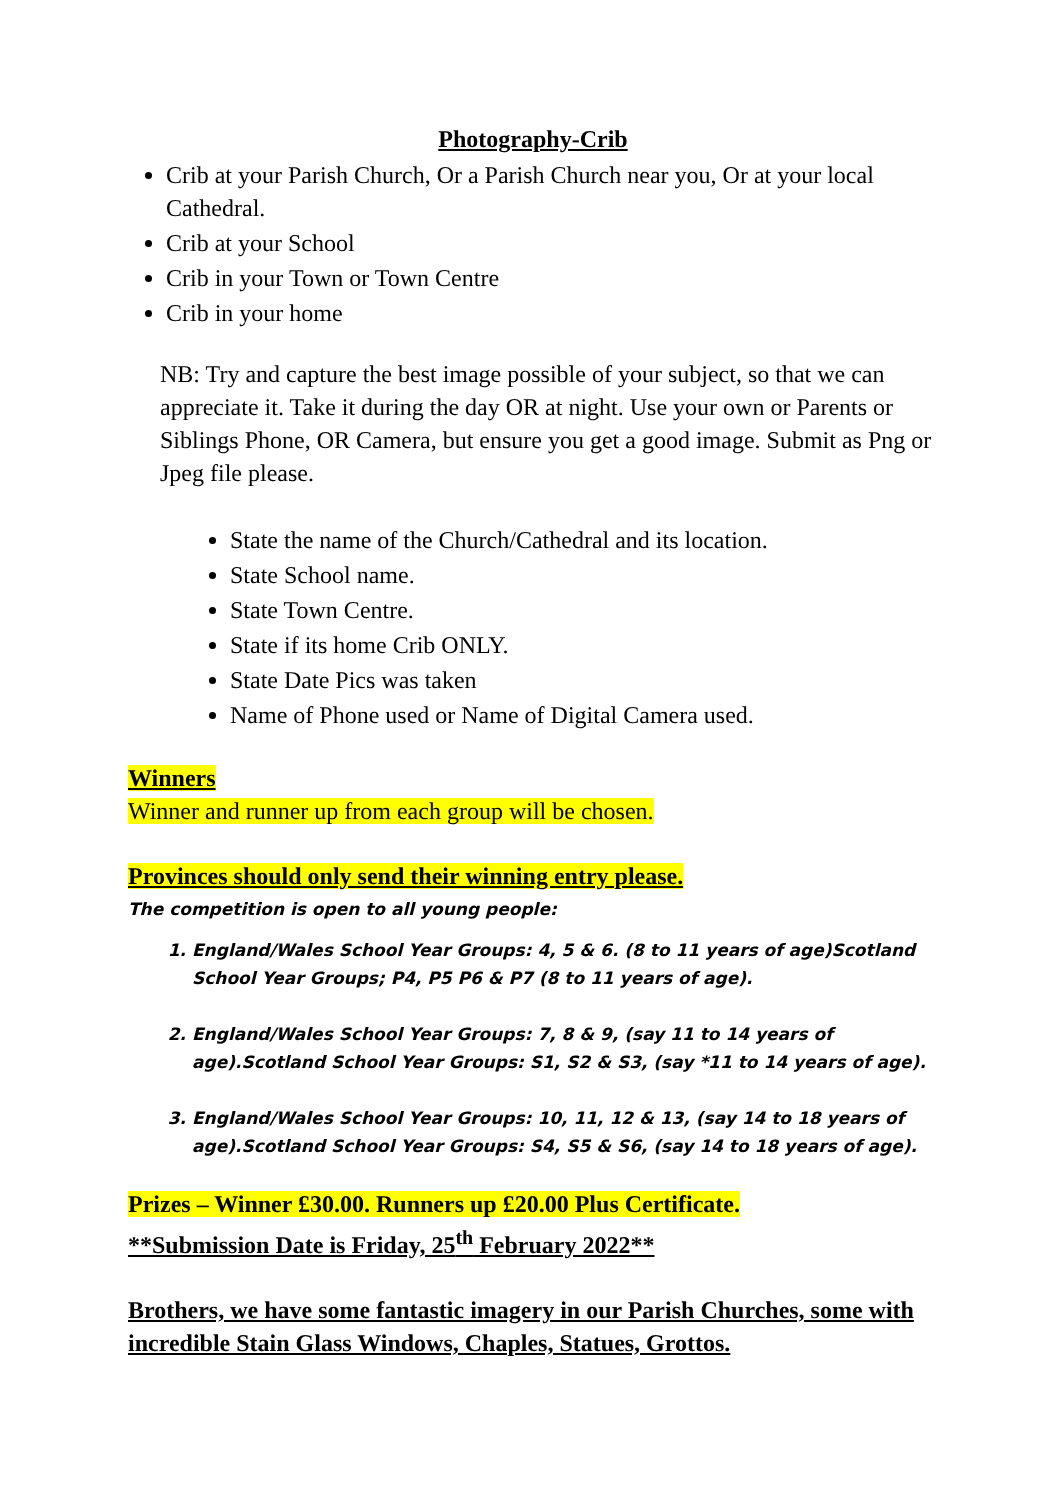Photography-Crib
Crib at your Parish Church, Or a Parish Church near you, Or at your local Cathedral.
Crib at your School
Crib in your Town or Town Centre
Crib in your home
NB: Try and capture the best image possible of your subject, so that we can appreciate it. Take it during the day OR at night. Use your own or Parents or Siblings Phone, OR Camera, but ensure you get a good image. Submit as Png or Jpeg file please.
State the name of the Church/Cathedral and its location.
State School name.
State Town Centre.
State if its home Crib ONLY.
State Date Pics was taken
Name of Phone used or Name of Digital Camera used.
Winners
Winner and runner up from each group will be chosen.
Provinces should only send their winning entry please.
The competition is open to all young people:
1. England/Wales School Year Groups: 4, 5 & 6. (8 to 11 years of age)Scotland School Year Groups; P4, P5 P6 & P7 (8 to 11 years of age).
2. England/Wales School Year Groups: 7, 8 & 9, (say 11 to 14 years of age).Scotland School Year Groups: S1, S2 & S3, (say *11 to 14 years of age).
3. England/Wales School Year Groups: 10, 11, 12 & 13, (say 14 to 18 years of age).Scotland School Year Groups: S4, S5 & S6, (say 14 to 18 years of age).
Prizes – Winner £30.00. Runners up £20.00 Plus Certificate.
**Submission Date is Friday, 25<sup>th</sup> February 2022**
Brothers, we have some fantastic imagery in our Parish Churches, some with incredible Stain Glass Windows, Chaples, Statues, Grottos.